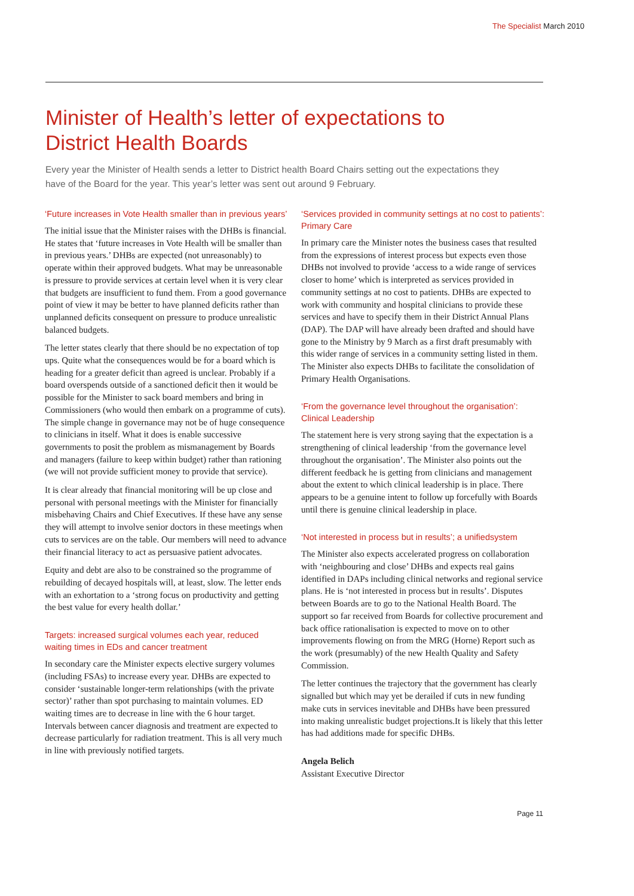The Specialist March 2010
Minister of Health’s letter of expectations to
District Health Boards
Every year the Minister of Health sends a letter to District health Board Chairs setting out the expectations they have of the Board for the year. This year’s letter was sent out around 9 February.
‘Future increases in Vote Health smaller than in previous years’
The initial issue that the Minister raises with the DHBs is financial. He states that ‘future increases in Vote Health will be smaller than in previous years.’ DHBs are expected (not unreasonably) to operate within their approved budgets. What may be unreasonable is pressure to provide services at certain level when it is very clear that budgets are insufficient to fund them. From a good governance point of view it may be better to have planned deficits rather than unplanned deficits consequent on pressure to produce unrealistic balanced budgets.
The letter states clearly that there should be no expectation of top ups. Quite what the consequences would be for a board which is heading for a greater deficit than agreed is unclear. Probably if a board overspends outside of a sanctioned deficit then it would be possible for the Minister to sack board members and bring in Commissioners (who would then embark on a programme of cuts). The simple change in governance may not be of huge consequence to clinicians in itself. What it does is enable successive governments to posit the problem as mismanagement by Boards and managers (failure to keep within budget) rather than rationing (we will not provide sufficient money to provide that service).
It is clear already that financial monitoring will be up close and personal with personal meetings with the Minister for financially misbehaving Chairs and Chief Executives. If these have any sense they will attempt to involve senior doctors in these meetings when cuts to services are on the table. Our members will need to advance their financial literacy to act as persuasive patient advocates.
Equity and debt are also to be constrained so the programme of rebuilding of decayed hospitals will, at least, slow. The letter ends with an exhortation to a ‘strong focus on productivity and getting the best value for every health dollar.’
Targets: increased surgical volumes each year, reduced waiting times in EDs and cancer treatment
In secondary care the Minister expects elective surgery volumes (including FSAs) to increase every year. DHBs are expected to consider ‘sustainable longer-term relationships (with the private sector)’ rather than spot purchasing to maintain volumes. ED waiting times are to decrease in line with the 6 hour target. Intervals between cancer diagnosis and treatment are expected to decrease particularly for radiation treatment. This is all very much in line with previously notified targets.
‘Services provided in community settings at no cost to patients’: Primary Care
In primary care the Minister notes the business cases that resulted from the expressions of interest process but expects even those DHBs not involved to provide ‘access to a wide range of services closer to home’ which is interpreted as services provided in community settings at no cost to patients. DHBs are expected to work with community and hospital clinicians to provide these services and have to specify them in their District Annual Plans (DAP). The DAP will have already been drafted and should have gone to the Ministry by 9 March as a first draft presumably with this wider range of services in a community setting listed in them. The Minister also expects DHBs to facilitate the consolidation of Primary Health Organisations.
‘From the governance level throughout the organisation’: Clinical Leadership
The statement here is very strong saying that the expectation is a strengthening of clinical leadership ‘from the governance level throughout the organisation’. The Minister also points out the different feedback he is getting from clinicians and management about the extent to which clinical leadership is in place. There appears to be a genuine intent to follow up forcefully with Boards until there is genuine clinical leadership in place.
‘Not interested in process but in results’; a unifiedsystem
The Minister also expects accelerated progress on collaboration with ‘neighbouring and close’ DHBs and expects real gains identified in DAPs including clinical networks and regional service plans. He is ‘not interested in process but in results’. Disputes between Boards are to go to the National Health Board. The support so far received from Boards for collective procurement and back office rationalisation is expected to move on to other improvements flowing on from the MRG (Horne) Report such as the work (presumably) of the new Health Quality and Safety Commission.
The letter continues the trajectory that the government has clearly signalled but which may yet be derailed if cuts in new funding make cuts in services inevitable and DHBs have been pressured into making unrealistic budget projections.It is likely that this letter has had additions made for specific DHBs.
Angela Belich
Assistant Executive Director
Page 11